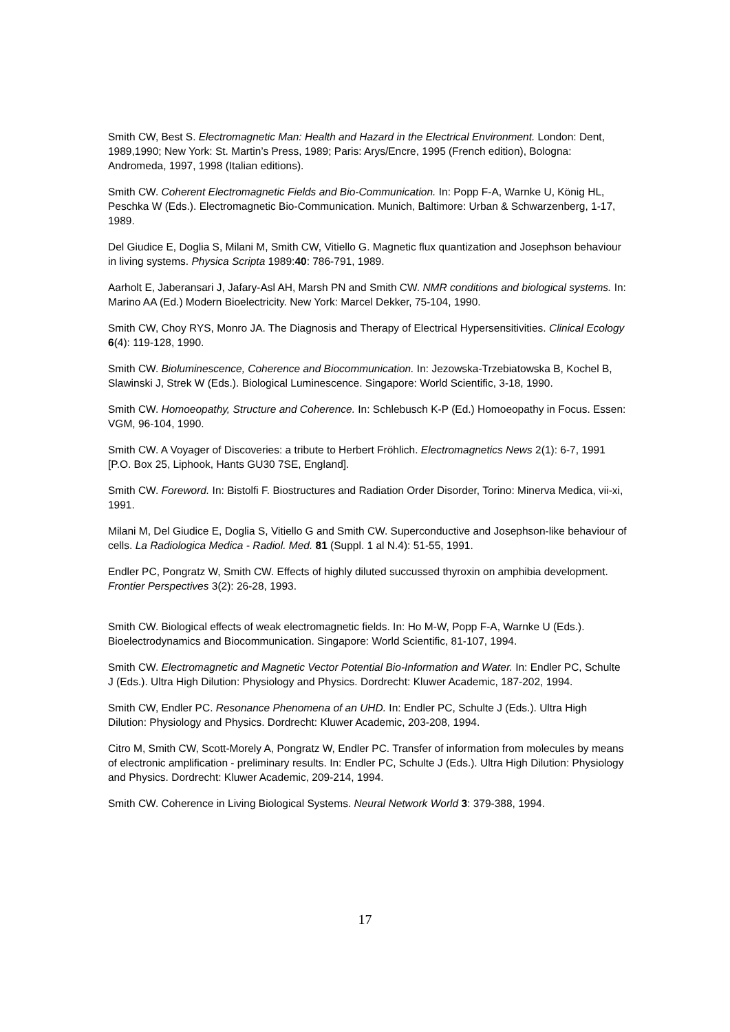Smith CW, Best S. Electromagnetic Man: Health and Hazard in the Electrical Environment. London: Dent, 1989,1990; New York: St. Martin’s Press, 1989; Paris: Arys/Encre, 1995 (French edition), Bologna: Andromeda, 1997, 1998 (Italian editions).
Smith CW. Coherent Electromagnetic Fields and Bio-Communication. In: Popp F-A, Warnke U, König HL, Peschka W (Eds.). Electromagnetic Bio-Communication. Munich, Baltimore: Urban & Schwarzenberg, 1-17, 1989.
Del Giudice E, Doglia S, Milani M, Smith CW, Vitiello G. Magnetic flux quantization and Josephson behaviour in living systems. Physica Scripta 1989:40: 786-791, 1989.
Aarholt E, Jaberansari J, Jafary-Asl AH, Marsh PN and Smith CW. NMR conditions and biological systems. In: Marino AA (Ed.) Modern Bioelectricity. New York: Marcel Dekker, 75-104, 1990.
Smith CW, Choy RYS, Monro JA. The Diagnosis and Therapy of Electrical Hypersensitivities. Clinical Ecology 6(4): 119-128, 1990.
Smith CW. Bioluminescence, Coherence and Biocommunication. In: Jezowska-Trzebiatowska B, Kochel B, Slawinski J, Strek W (Eds.). Biological Luminescence. Singapore: World Scientific, 3-18, 1990.
Smith CW. Homoeopathy, Structure and Coherence. In: Schlebusch K-P (Ed.) Homoeopathy in Focus. Essen: VGM, 96-104, 1990.
Smith CW. A Voyager of Discoveries: a tribute to Herbert Fröhlich. Electromagnetics News 2(1): 6-7, 1991 [P.O. Box 25, Liphook, Hants GU30 7SE, England].
Smith CW. Foreword. In: Bistolfi F. Biostructures and Radiation Order Disorder, Torino: Minerva Medica, vii-xi, 1991.
Milani M, Del Giudice E, Doglia S, Vitiello G and Smith CW. Superconductive and Josephson-like behaviour of cells. La Radiologica Medica - Radiol. Med. 81 (Suppl. 1 al N.4): 51-55, 1991.
Endler PC, Pongratz W, Smith CW. Effects of highly diluted succussed thyroxin on amphibia development. Frontier Perspectives 3(2): 26-28, 1993.
Smith CW. Biological effects of weak electromagnetic fields. In: Ho M-W, Popp F-A, Warnke U (Eds.). Bioelectrodynamics and Biocommunication. Singapore: World Scientific, 81-107, 1994.
Smith CW. Electromagnetic and Magnetic Vector Potential Bio-Information and Water. In: Endler PC, Schulte J (Eds.). Ultra High Dilution: Physiology and Physics. Dordrecht: Kluwer Academic, 187-202, 1994.
Smith CW, Endler PC. Resonance Phenomena of an UHD. In: Endler PC, Schulte J (Eds.). Ultra High Dilution: Physiology and Physics. Dordrecht: Kluwer Academic, 203-208, 1994.
Citro M, Smith CW, Scott-Morely A, Pongratz W, Endler PC. Transfer of information from molecules by means of electronic amplification - preliminary results. In: Endler PC, Schulte J (Eds.). Ultra High Dilution: Physiology and Physics. Dordrecht: Kluwer Academic, 209-214, 1994.
Smith CW. Coherence in Living Biological Systems. Neural Network World 3: 379-388, 1994.
17